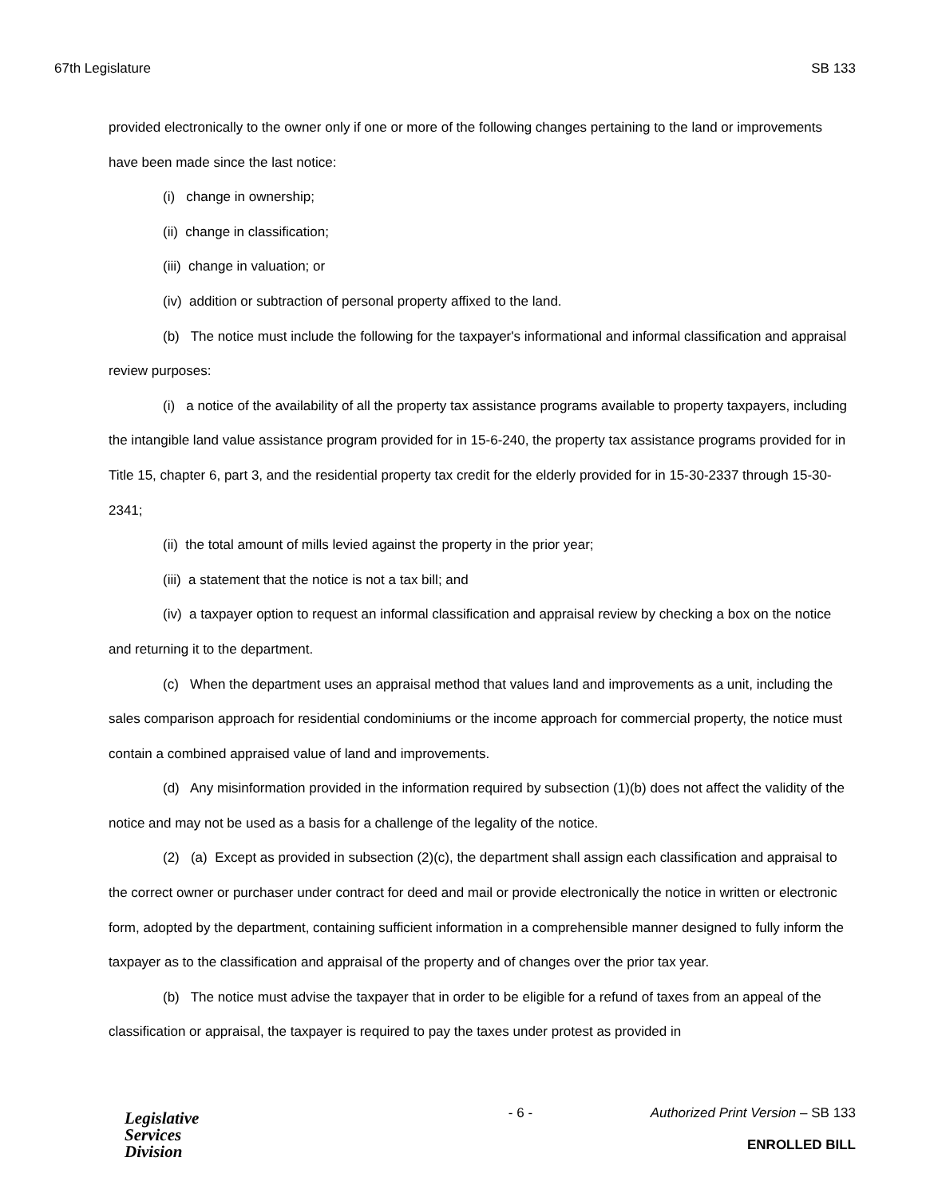67th Legislature SB 133
provided electronically to the owner only if one or more of the following changes pertaining to the land or improvements have been made since the last notice:
(i) change in ownership;
(ii) change in classification;
(iii) change in valuation; or
(iv) addition or subtraction of personal property affixed to the land.
(b) The notice must include the following for the taxpayer's informational and informal classification and appraisal review purposes:
(i) a notice of the availability of all the property tax assistance programs available to property taxpayers, including the intangible land value assistance program provided for in 15-6-240, the property tax assistance programs provided for in Title 15, chapter 6, part 3, and the residential property tax credit for the elderly provided for in 15-30-2337 through 15-30-2341;
(ii) the total amount of mills levied against the property in the prior year;
(iii) a statement that the notice is not a tax bill; and
(iv) a taxpayer option to request an informal classification and appraisal review by checking a box on the notice and returning it to the department.
(c) When the department uses an appraisal method that values land and improvements as a unit, including the sales comparison approach for residential condominiums or the income approach for commercial property, the notice must contain a combined appraised value of land and improvements.
(d) Any misinformation provided in the information required by subsection (1)(b) does not affect the validity of the notice and may not be used as a basis for a challenge of the legality of the notice.
(2) (a) Except as provided in subsection (2)(c), the department shall assign each classification and appraisal to the correct owner or purchaser under contract for deed and mail or provide electronically the notice in written or electronic form, adopted by the department, containing sufficient information in a comprehensible manner designed to fully inform the taxpayer as to the classification and appraisal of the property and of changes over the prior tax year.
(b) The notice must advise the taxpayer that in order to be eligible for a refund of taxes from an appeal of the classification or appraisal, the taxpayer is required to pay the taxes under protest as provided in
Legislative
Services
Division
- 6 - Authorized Print Version – SB 133
ENROLLED BILL